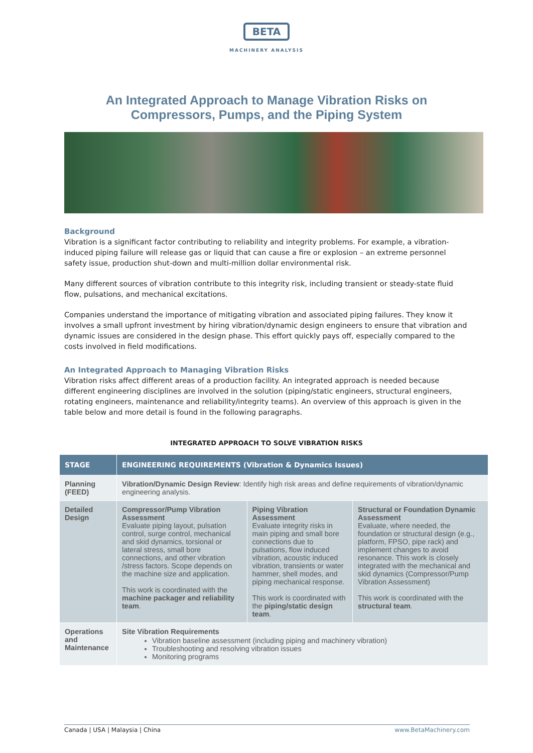BETA
MACHINERY ANALYSIS
An Integrated Approach to Manage Vibration Risks on
Compressors, Pumps, and the Piping System
Background
Vibration is a significant factor contributing to reliability and integrity problems. For example, a vibration-induced piping failure will release gas or liquid that can cause a fire or explosion – an extreme personnel safety issue, production shut-down and multi-million dollar environmental risk.
Many different sources of vibration contribute to this integrity risk, including transient or steady-state fluid flow, pulsations, and mechanical excitations.
Companies understand the importance of mitigating vibration and associated piping failures. They know it involves a small upfront investment by hiring vibration/dynamic design engineers to ensure that vibration and dynamic issues are considered in the design phase. This effort quickly pays off, especially compared to the costs involved in field modifications.
An Integrated Approach to Managing Vibration Risks
Vibration risks affect different areas of a production facility. An integrated approach is needed because different engineering disciplines are involved in the solution (piping/static engineers, structural engineers, rotating engineers, maintenance and reliability/integrity teams). An overview of this approach is given in the table below and more detail is found in the following paragraphs.
INTEGRATED APPROACH TO SOLVE VIBRATION RISKS
| STAGE | ENGINEERING REQUIREMENTS (Vibration & Dynamics Issues) | | |
| --- | --- | --- | --- |
| Planning (FEED) | Vibration/Dynamic Design Review : Identify high risk areas and define requirements of vibration/dynamic engineering analysis. | | |
| Detailed Design | Compressor/Pump Vibration Assessment Evaluate piping layout, pulsation control, surge control, mechanical and skid dynamics, torsional or lateral stress, small bore connections, and other vibration /stress factors. Scope depends on the machine size and application. This work is coordinated with the machine packager and reliability team . | Piping Vibration Assessment Evaluate integrity risks in main piping and small bore connections due to pulsations, flow induced vibration, acoustic induced vibration, transients or water hammer, shell modes, and piping mechanical response. This work is coordinated with the piping/static design team . | Structural or Foundation Dynamic Assessment Evaluate, where needed, the foundation or structural design (e.g., platform, FPSO, pipe rack) and implement changes to avoid resonance. This work is closely integrated with the mechanical and skid dynamics (Compressor/Pump Vibration Assessment) This work is coordinated with the structural team . |
| Operations and Maintenance | Site Vibration Requirements Vibration baseline assessment (including piping and machinery vibration) Troubleshooting and resolving vibration issues Monitoring programs | | |
Canada | USA | Malaysia | China www.BetaMachinery.com